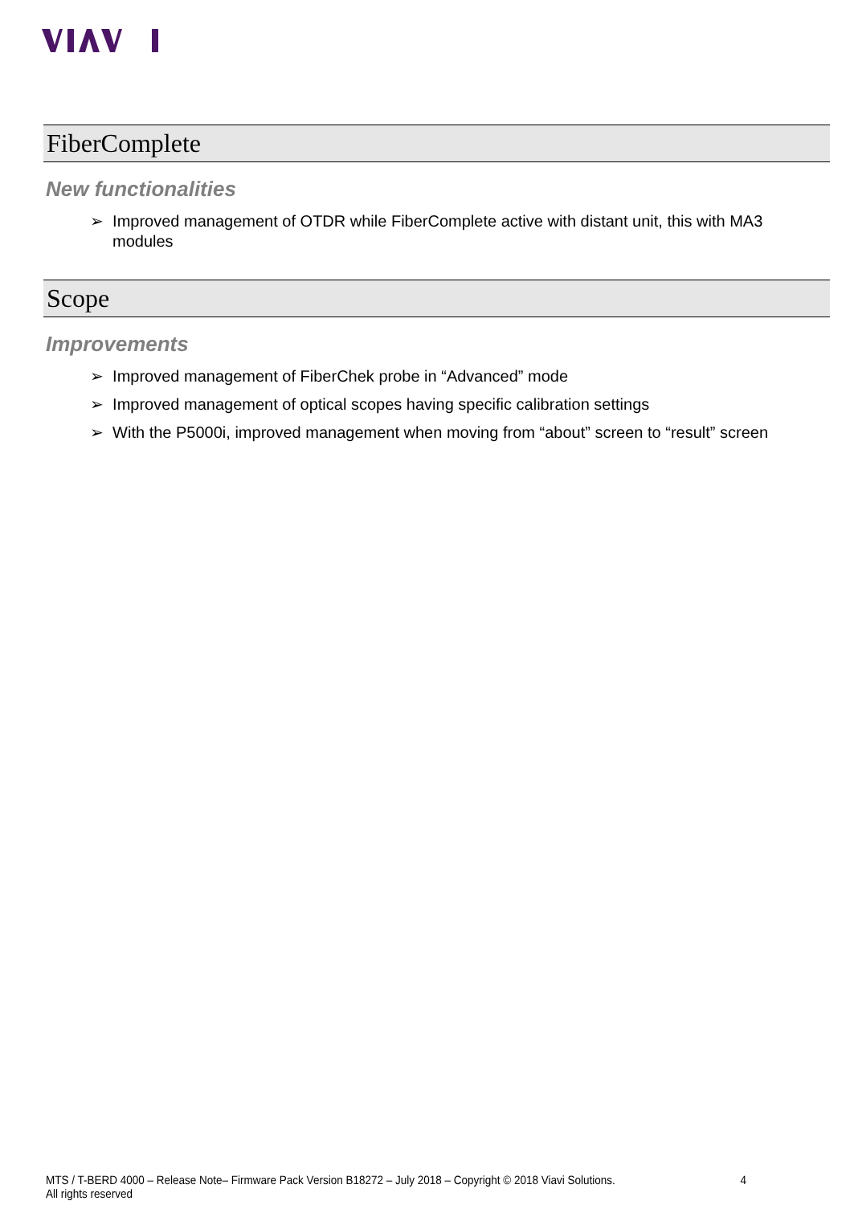FiberComplete
New functionalities
➢ Improved management of OTDR while FiberComplete active with distant unit, this with MA3 modules
Scope
Improvements
➢ Improved management of FiberChek probe in “Advanced” mode
➢ Improved management of optical scopes having specific calibration settings
➢ With the P5000i, improved management when moving from “about” screen to “result” screen
MTS / T-BERD 4000 – Release Note– Firmware Pack Version B18272 – July 2018 – Copyright © 2018 Viavi Solutions. All rights reserved 4